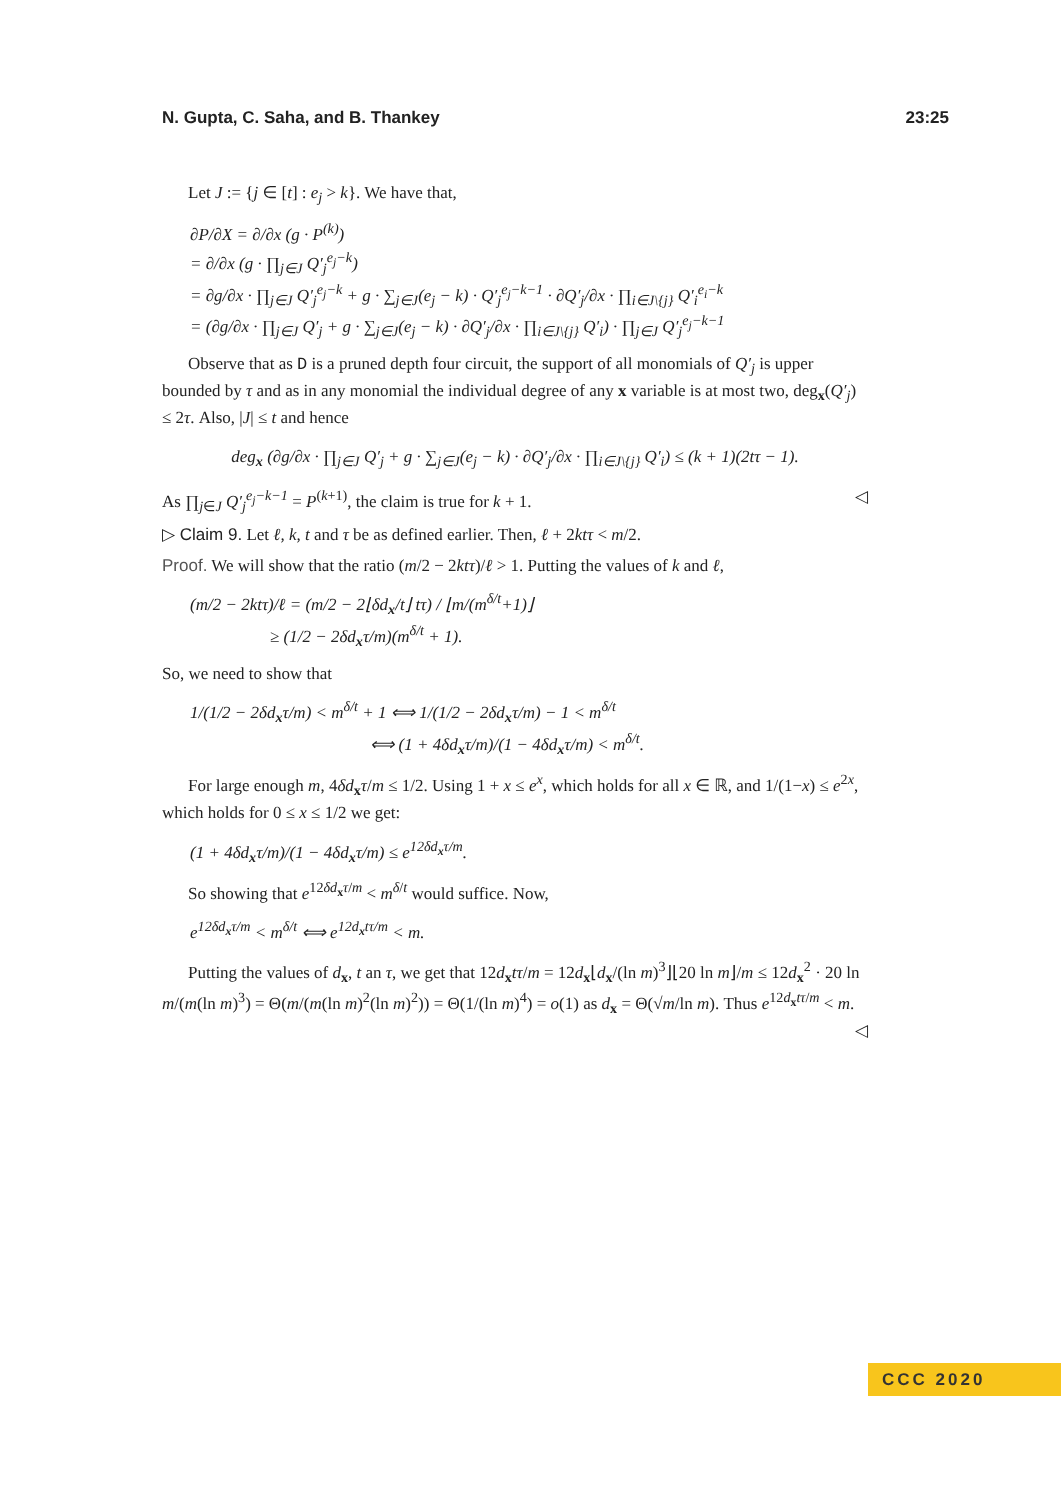N. Gupta, C. Saha, and B. Thankey 23:25
Let J := {j ∈ [t] : e<sub>j</sub> > k}. We have that,
∂P/∂X = ∂/∂x (g · P<sup>(k)</sup>)
= ∂/∂x (g · ∏<sub>j∈J</sub> Q′<sub>j</sub><sup>e<sub>j</sub>−k</sup>)
= ∂g/∂x · ∏<sub>j∈J</sub> Q′<sub>j</sub><sup>e<sub>j</sub>−k</sup> + g · ∑<sub>j∈J</sub>(e<sub>j</sub> − k) · Q′<sub>j</sub><sup>e<sub>j</sub>−k−1</sup> · ∂Q′<sub>j</sub>/∂x · ∏<sub>i∈J\{j}</sub> Q′<sub>i</sub><sup>e<sub>i</sub>−k</sup>
= (∂g/∂x · ∏<sub>j∈J</sub> Q′<sub>j</sub> + g · ∑<sub>j∈J</sub>(e<sub>j</sub> − k) · ∂Q′<sub>j</sub>/∂x · ∏<sub>i∈J\{j}</sub> Q′<sub>i</sub>) · ∏<sub>j∈J</sub> Q′<sub>j</sub><sup>e<sub>j</sub>−k−1</sup>
Observe that as D is a pruned depth four circuit, the support of all monomials of Q′<sub>j</sub> is upper bounded by τ and as in any monomial the individual degree of any x variable is at most two, deg<sub>x</sub>(Q′<sub>j</sub>) ≤ 2τ. Also, |J| ≤ t and hence
deg<sub>x</sub> (∂g/∂x · ∏<sub>j∈J</sub> Q′<sub>j</sub> + g · ∑<sub>j∈J</sub>(e<sub>j</sub> − k) · ∂Q′<sub>j</sub>/∂x · ∏<sub>i∈J\{j}</sub> Q′<sub>i</sub>) ≤ (k + 1)(2tτ − 1).
As ∏<sub>j∈J</sub> Q′<sub>j</sub><sup>e<sub>j</sub>−k−1</sup> = P<sup>(k+1)</sup>, the claim is true for k + 1. ◁
▷ Claim 9. Let ℓ, k, t and τ be as defined earlier. Then, ℓ + 2ktτ < m/2.
Proof. We will show that the ratio (m/2 − 2ktτ)/ℓ > 1. Putting the values of k and ℓ,
(m/2 − 2ktτ)/ℓ = (m/2 − 2⌊δd<sub>x</sub>/t⌋ tτ) / ⌊m/(m<sup>δ/t</sup>+1)⌋
≥ (1/2 − 2δd<sub>x</sub>τ/m)(m<sup>δ/t</sup> + 1).
So, we need to show that
1/(1/2 − 2δd<sub>x</sub>τ/m) < m<sup>δ/t</sup> + 1 ⟺ 1/(1/2 − 2δd<sub>x</sub>τ/m) − 1 < m<sup>δ/t</sup>
⟺ (1 + 4δd<sub>x</sub>τ/m)/(1 − 4δd<sub>x</sub>τ/m) < m<sup>δ/t</sup>.
For large enough m, 4δd<sub>x</sub>τ/m ≤ 1/2. Using 1 + x ≤ e<sup>x</sup>, which holds for all x ∈ ℝ, and 1/(1−x) ≤ e<sup>2x</sup>, which holds for 0 ≤ x ≤ 1/2 we get:
(1 + 4δd<sub>x</sub>τ/m)/(1 − 4δd<sub>x</sub>τ/m) ≤ e<sup>12δd<sub>x</sub>τ/m</sup>.
So showing that e<sup>12δd<sub>x</sub>τ/m</sup> < m<sup>δ/t</sup> would suffice. Now,
e<sup>12δd<sub>x</sub>τ/m</sup> < m<sup>δ/t</sup> ⟺ e<sup>12d<sub>x</sub>tτ/m</sup> < m.
Putting the values of d<sub>x</sub>, t an τ, we get that 12d<sub>x</sub>tτ/m = 12d<sub>x</sub>⌊d<sub>x</sub>/(ln m)<sup>3</sup>⌋⌊20 ln m⌋/m ≤ 12d<sub>x</sub><sup>2</sup> · 20 ln m/(m(ln m)<sup>3</sup>) = Θ(m/(m(ln m)<sup>2</sup>(ln m)<sup>2</sup>)) = Θ(1/(ln m)<sup>4</sup>) = o(1) as d<sub>x</sub> = Θ(√m/ln m). Thus e<sup>12d<sub>x</sub>tτ/m</sup> < m. ◁
CCC 2020